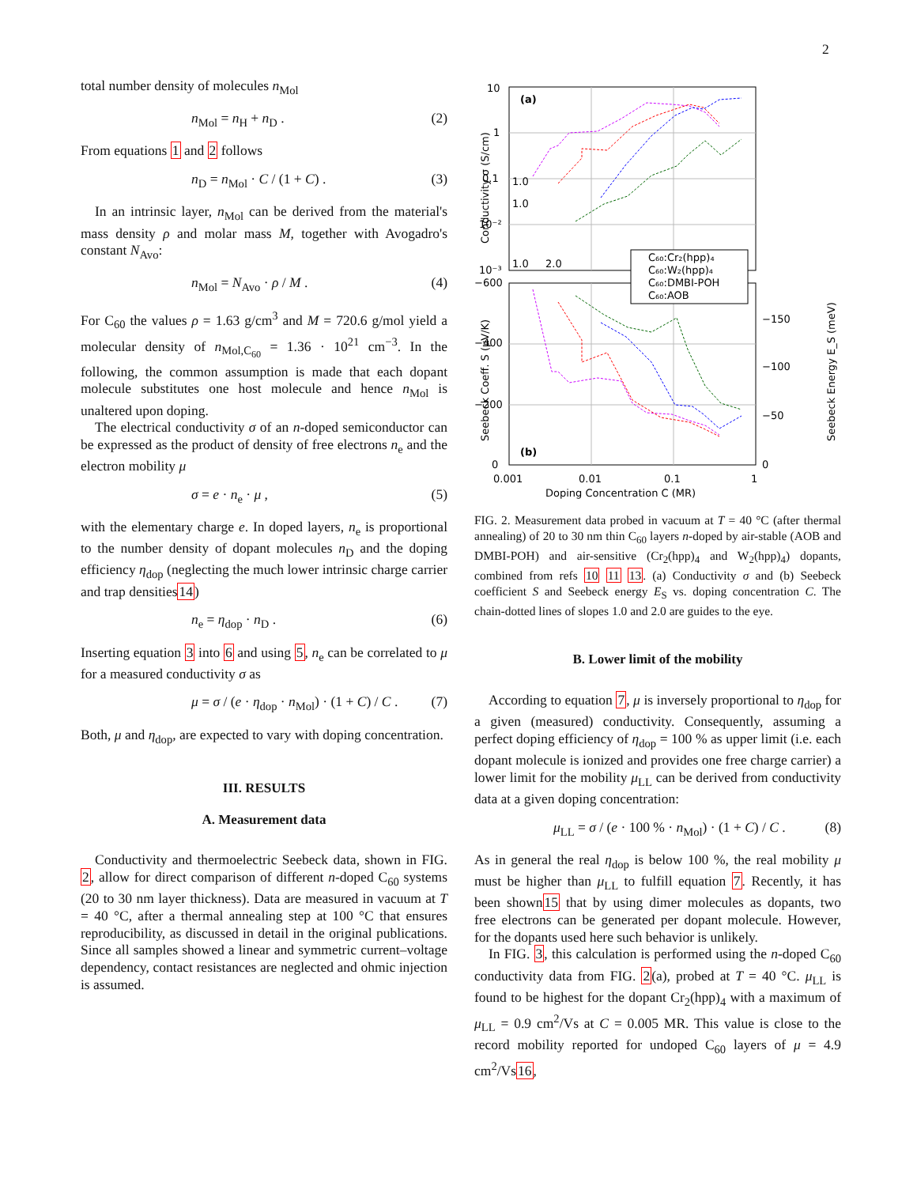2
total number density of molecules n<sub>Mol</sub>
n<sub>Mol</sub> = n<sub>H</sub> + n<sub>D</sub> . (2)
From equations 1 and 2 follows
n<sub>D</sub> = n<sub>Mol</sub> · C / (1 + C) . (3)
In an intrinsic layer, n<sub>Mol</sub> can be derived from the material's mass density ρ and molar mass M, together with Avogadro's constant N<sub>Avo</sub>:
n<sub>Mol</sub> = N<sub>Avo</sub> · ρ / M . (4)
For C<sub>60</sub> the values ρ = 1.63 g/cm<sup>3</sup> and M = 720.6 g/mol yield a molecular density of n<sub>Mol,C<sub>60</sub></sub> = 1.36 · 10<sup>21</sup> cm<sup>−3</sup>. In the following, the common assumption is made that each dopant molecule substitutes one host molecule and hence n<sub>Mol</sub> is unaltered upon doping.
The electrical conductivity σ of an n-doped semiconductor can be expressed as the product of density of free electrons n<sub>e</sub> and the electron mobility μ
σ = e · n<sub>e</sub> · μ , (5)
with the elementary charge e. In doped layers, n<sub>e</sub> is proportional to the number density of dopant molecules n<sub>D</sub> and the doping efficiency η<sub>dop</sub> (neglecting the much lower intrinsic charge carrier and trap densities14)
n<sub>e</sub> = η<sub>dop</sub> · n<sub>D</sub> . (6)
Inserting equation 3 into 6 and using 5, n<sub>e</sub> can be correlated to μ for a measured conductivity σ as
μ = σ / (e · η<sub>dop</sub> · n<sub>Mol</sub>) · (1 + C) / C . (7)
Both, μ and η<sub>dop</sub>, are expected to vary with doping concentration.
III. RESULTS
A. Measurement data
Conductivity and thermoelectric Seebeck data, shown in FIG. 2, allow for direct comparison of different n-doped C<sub>60</sub> systems (20 to 30 nm layer thickness). Data are measured in vacuum at T = 40 °C, after a thermal annealing step at 100 °C that ensures reproducibility, as discussed in detail in the original publications. Since all samples showed a linear and symmetric current–voltage dependency, contact resistances are neglected and ohmic injection is assumed.
C₆₀:Cr₂(hpp)₄
C₆₀:W₂(hpp)₄
C₆₀:DMBI-POH
C₆₀:AOB
(a)
(b)
10
1
0.1
10⁻²
10⁻³
−600
−400
−200
0
−150
−100
−50
0
0.001
0.01
0.1
1
Doping Concentration C (MR)
Conductivity σ (S/cm)
Seebeck Coeff. S (μV/K)
Seebeck Energy E_S (meV)
1.0
1.0
1.0
2.0
FIG. 2. Measurement data probed in vacuum at T = 40 °C (after thermal annealing) of 20 to 30 nm thin C<sub>60</sub> layers n-doped by air-stable (AOB and DMBI-POH) and air-sensitive (Cr<sub>2</sub>(hpp)<sub>4</sub> and W<sub>2</sub>(hpp)<sub>4</sub>) dopants, combined from refs 10 11 13. (a) Conductivity σ and (b) Seebeck coefficient S and Seebeck energy E<sub>S</sub> vs. doping concentration C. The chain-dotted lines of slopes 1.0 and 2.0 are guides to the eye.
B. Lower limit of the mobility
According to equation 7, μ is inversely proportional to η<sub>dop</sub> for a given (measured) conductivity. Consequently, assuming a perfect doping efficiency of η<sub>dop</sub> = 100 % as upper limit (i.e. each dopant molecule is ionized and provides one free charge carrier) a lower limit for the mobility μ<sub>LL</sub> can be derived from conductivity data at a given doping concentration:
μ<sub>LL</sub> = σ / (e · 100 % · n<sub>Mol</sub>) · (1 + C) / C . (8)
As in general the real η<sub>dop</sub> is below 100 %, the real mobility μ must be higher than μ<sub>LL</sub> to fulfill equation 7. Recently, it has been shown15 that by using dimer molecules as dopants, two free electrons can be generated per dopant molecule. However, for the dopants used here such behavior is unlikely.
In FIG. 3, this calculation is performed using the n-doped C<sub>60</sub> conductivity data from FIG. 2(a), probed at T = 40 °C. μ<sub>LL</sub> is found to be highest for the dopant Cr<sub>2</sub>(hpp)<sub>4</sub> with a maximum of μ<sub>LL</sub> = 0.9 cm<sup>2</sup>/Vs at C = 0.005 MR. This value is close to the record mobility reported for undoped C<sub>60</sub> layers of μ = 4.9 cm<sup>2</sup>/Vs16,